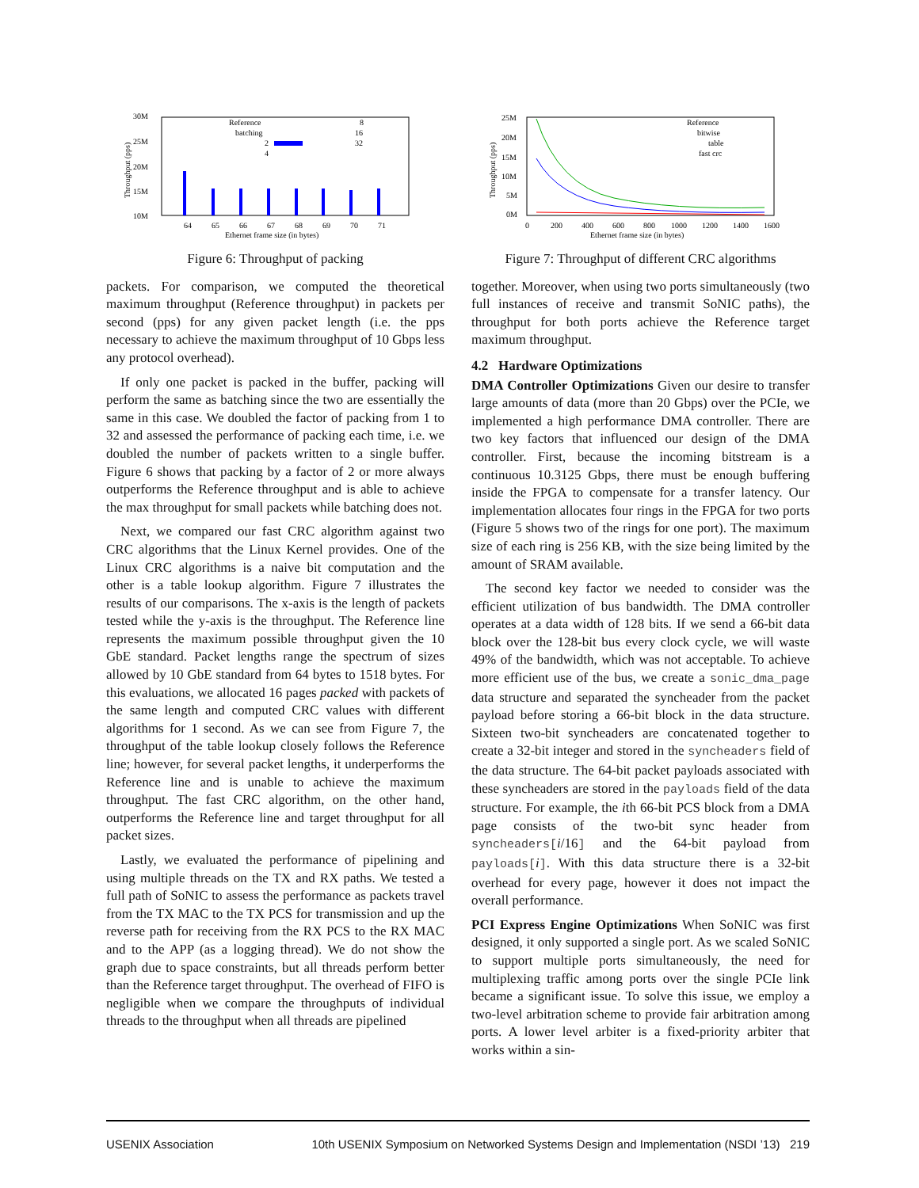30M
25M
20M
15M
10M
Reference
batching
2
4
8
16
32
64
65
66
67
68
69
70
71
Ethernet frame size (in bytes)
Throughput (pps)
Figure 6: Throughput of packing
packets. For comparison, we computed the theoretical maximum throughput (Reference throughput) in packets per second (pps) for any given packet length (i.e. the pps necessary to achieve the maximum throughput of 10 Gbps less any protocol overhead).
If only one packet is packed in the buffer, packing will perform the same as batching since the two are essentially the same in this case. We doubled the factor of packing from 1 to 32 and assessed the performance of packing each time, i.e. we doubled the number of packets written to a single buffer. Figure 6 shows that packing by a factor of 2 or more always outperforms the Reference throughput and is able to achieve the max throughput for small packets while batching does not.
Next, we compared our fast CRC algorithm against two CRC algorithms that the Linux Kernel provides. One of the Linux CRC algorithms is a naive bit computation and the other is a table lookup algorithm. Figure 7 illustrates the results of our comparisons. The x-axis is the length of packets tested while the y-axis is the throughput. The Reference line represents the maximum possible throughput given the 10 GbE standard. Packet lengths range the spectrum of sizes allowed by 10 GbE standard from 64 bytes to 1518 bytes. For this evaluations, we allocated 16 pages packed with packets of the same length and computed CRC values with different algorithms for 1 second. As we can see from Figure 7, the throughput of the table lookup closely follows the Reference line; however, for several packet lengths, it underperforms the Reference line and is unable to achieve the maximum throughput. The fast CRC algorithm, on the other hand, outperforms the Reference line and target throughput for all packet sizes.
Lastly, we evaluated the performance of pipelining and using multiple threads on the TX and RX paths. We tested a full path of SoNIC to assess the performance as packets travel from the TX MAC to the TX PCS for transmission and up the reverse path for receiving from the RX PCS to the RX MAC and to the APP (as a logging thread). We do not show the graph due to space constraints, but all threads perform better than the Reference target throughput. The overhead of FIFO is negligible when we compare the throughputs of individual threads to the throughput when all threads are pipelined
25M
20M
15M
10M
5M
0M
Reference
bitwise
table
fast crc
0
200
400
600
800
1000
1200
1400
1600
Ethernet frame size (in bytes)
Throughput (pps)
Figure 7: Throughput of different CRC algorithms
together. Moreover, when using two ports simultaneously (two full instances of receive and transmit SoNIC paths), the throughput for both ports achieve the Reference target maximum throughput.
4.2 Hardware Optimizations
DMA Controller Optimizations Given our desire to transfer large amounts of data (more than 20 Gbps) over the PCIe, we implemented a high performance DMA controller. There are two key factors that influenced our design of the DMA controller. First, because the incoming bitstream is a continuous 10.3125 Gbps, there must be enough buffering inside the FPGA to compensate for a transfer latency. Our implementation allocates four rings in the FPGA for two ports (Figure 5 shows two of the rings for one port). The maximum size of each ring is 256 KB, with the size being limited by the amount of SRAM available.
The second key factor we needed to consider was the efficient utilization of bus bandwidth. The DMA controller operates at a data width of 128 bits. If we send a 66-bit data block over the 128-bit bus every clock cycle, we will waste 49% of the bandwidth, which was not acceptable. To achieve more efficient use of the bus, we create a sonic_dma_page data structure and separated the syncheader from the packet payload before storing a 66-bit block in the data structure. Sixteen two-bit syncheaders are concatenated together to create a 32-bit integer and stored in the syncheaders field of the data structure. The 64-bit packet payloads associated with these syncheaders are stored in the payloads field of the data structure. For example, the ith 66-bit PCS block from a DMA page consists of the two-bit sync header from syncheaders[i/16] and the 64-bit payload from payloads[i]. With this data structure there is a 32-bit overhead for every page, however it does not impact the overall performance.
PCI Express Engine Optimizations When SoNIC was first designed, it only supported a single port. As we scaled SoNIC to support multiple ports simultaneously, the need for multiplexing traffic among ports over the single PCIe link became a significant issue. To solve this issue, we employ a two-level arbitration scheme to provide fair arbitration among ports. A lower level arbiter is a fixed-priority arbiter that works within a sin-
USENIX Association 10th USENIX Symposium on Networked Systems Design and Implementation (NSDI ’13) 219